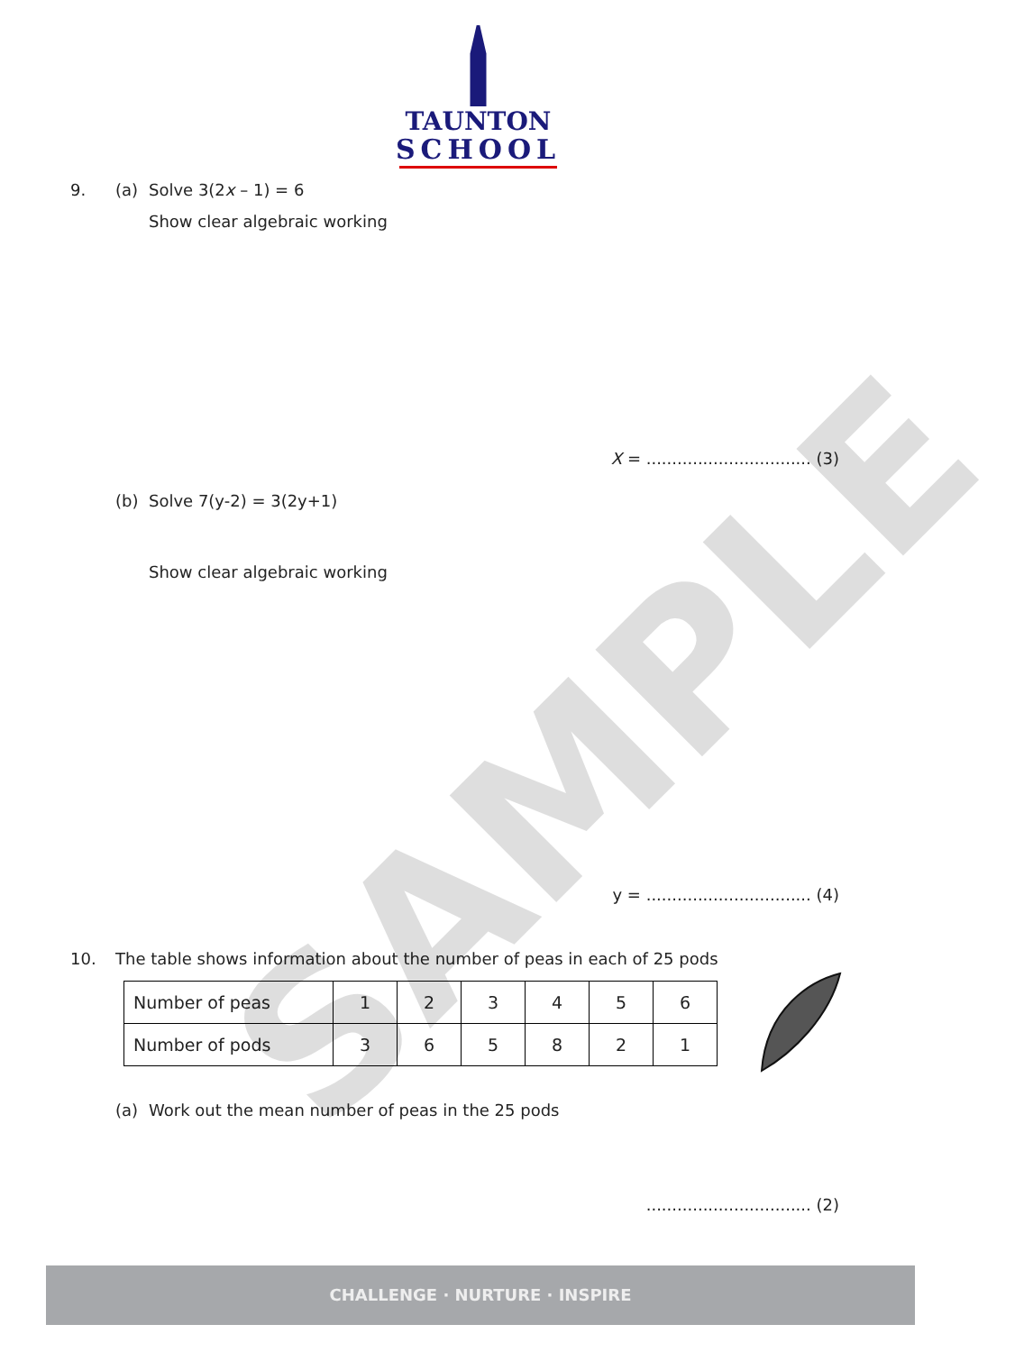TAUNTON
SCHOOL
9. (a) Solve 3(2x – 1) = 6
Show clear algebraic working
X = ................................ (3)
(b) Solve 7(y-2) = 3(2y+1)
Show clear algebraic working
y = ................................ (4)
10. The table shows information about the number of peas in each of 25 pods
| Number of peas | 1 | 2 | 3 | 4 | 5 | 6 |
| Number of pods | 3 | 6 | 5 | 8 | 2 | 1 |
(a) Work out the mean number of peas in the 25 pods
................................ (2)
CHALLENGE · NURTURE · INSPIRE
SAMPLE